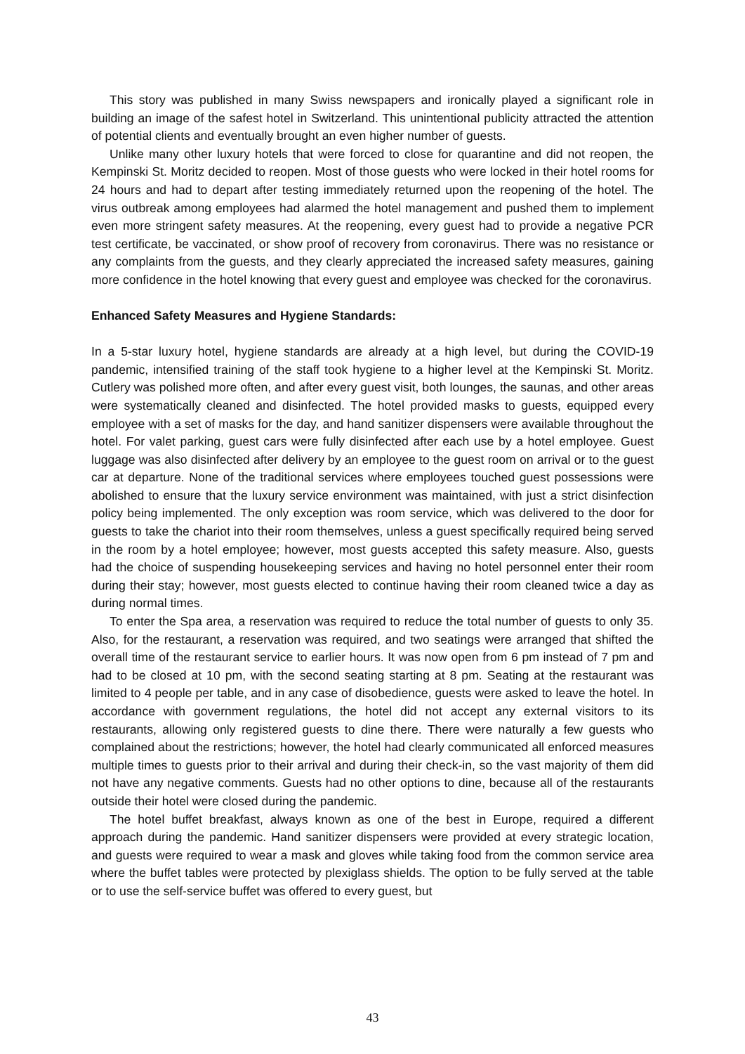This story was published in many Swiss newspapers and ironically played a significant role in building an image of the safest hotel in Switzerland. This unintentional publicity attracted the attention of potential clients and eventually brought an even higher number of guests.
Unlike many other luxury hotels that were forced to close for quarantine and did not reopen, the Kempinski St. Moritz decided to reopen. Most of those guests who were locked in their hotel rooms for 24 hours and had to depart after testing immediately returned upon the reopening of the hotel. The virus outbreak among employees had alarmed the hotel management and pushed them to implement even more stringent safety measures. At the reopening, every guest had to provide a negative PCR test certificate, be vaccinated, or show proof of recovery from coronavirus. There was no resistance or any complaints from the guests, and they clearly appreciated the increased safety measures, gaining more confidence in the hotel knowing that every guest and employee was checked for the coronavirus.
Enhanced Safety Measures and Hygiene Standards:
In a 5-star luxury hotel, hygiene standards are already at a high level, but during the COVID-19 pandemic, intensified training of the staff took hygiene to a higher level at the Kempinski St. Moritz. Cutlery was polished more often, and after every guest visit, both lounges, the saunas, and other areas were systematically cleaned and disinfected. The hotel provided masks to guests, equipped every employee with a set of masks for the day, and hand sanitizer dispensers were available throughout the hotel. For valet parking, guest cars were fully disinfected after each use by a hotel employee. Guest luggage was also disinfected after delivery by an employee to the guest room on arrival or to the guest car at departure. None of the traditional services where employees touched guest possessions were abolished to ensure that the luxury service environment was maintained, with just a strict disinfection policy being implemented. The only exception was room service, which was delivered to the door for guests to take the chariot into their room themselves, unless a guest specifically required being served in the room by a hotel employee; however, most guests accepted this safety measure. Also, guests had the choice of suspending housekeeping services and having no hotel personnel enter their room during their stay; however, most guests elected to continue having their room cleaned twice a day as during normal times.
To enter the Spa area, a reservation was required to reduce the total number of guests to only 35. Also, for the restaurant, a reservation was required, and two seatings were arranged that shifted the overall time of the restaurant service to earlier hours. It was now open from 6 pm instead of 7 pm and had to be closed at 10 pm, with the second seating starting at 8 pm. Seating at the restaurant was limited to 4 people per table, and in any case of disobedience, guests were asked to leave the hotel. In accordance with government regulations, the hotel did not accept any external visitors to its restaurants, allowing only registered guests to dine there. There were naturally a few guests who complained about the restrictions; however, the hotel had clearly communicated all enforced measures multiple times to guests prior to their arrival and during their check-in, so the vast majority of them did not have any negative comments. Guests had no other options to dine, because all of the restaurants outside their hotel were closed during the pandemic.
The hotel buffet breakfast, always known as one of the best in Europe, required a different approach during the pandemic. Hand sanitizer dispensers were provided at every strategic location, and guests were required to wear a mask and gloves while taking food from the common service area where the buffet tables were protected by plexiglass shields. The option to be fully served at the table or to use the self-service buffet was offered to every guest, but
43